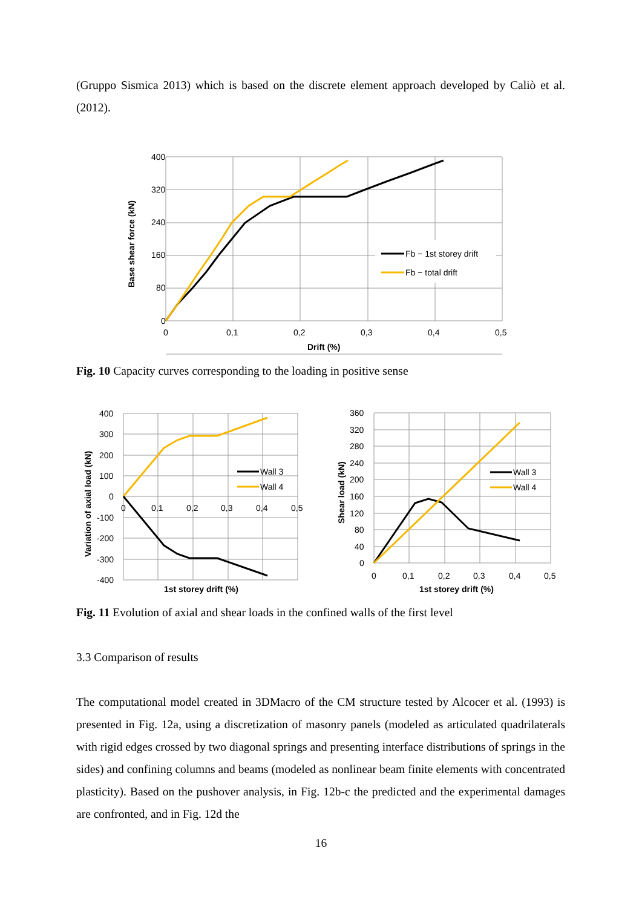(Gruppo Sismica 2013) which is based on the discrete element approach developed by Caliò et al. (2012).
400
320
240
160
80
0
0
0,1
0,2
0,3
0,4
0,5
Drift (%)
Base shear force (kN)
Fb − 1st storey drift
Fb − total drift
Fig. 10 Capacity curves corresponding to the loading in positive sense
400
300
200
100
0
-100
-200
-300
-400
0
0,1
0,2
0,3
0,4
0,5
1st storey drift (%)
Variation of axial load (kN)
Wall 3
Wall 4
360
320
280
240
200
160
120
80
40
0
0
0,1
0,2
0,3
0,4
0,5
1st storey drift (%)
Shear load (kN)
Wall 3
Wall 4
Fig. 11 Evolution of axial and shear loads in the confined walls of the first level
3.3 Comparison of results
The computational model created in 3DMacro of the CM structure tested by Alcocer et al. (1993) is presented in Fig. 12a, using a discretization of masonry panels (modeled as articulated quadrilaterals with rigid edges crossed by two diagonal springs and presenting interface distributions of springs in the sides) and confining columns and beams (modeled as nonlinear beam finite elements with concentrated plasticity). Based on the pushover analysis, in Fig. 12b-c the predicted and the experimental damages are confronted, and in Fig. 12d the
16